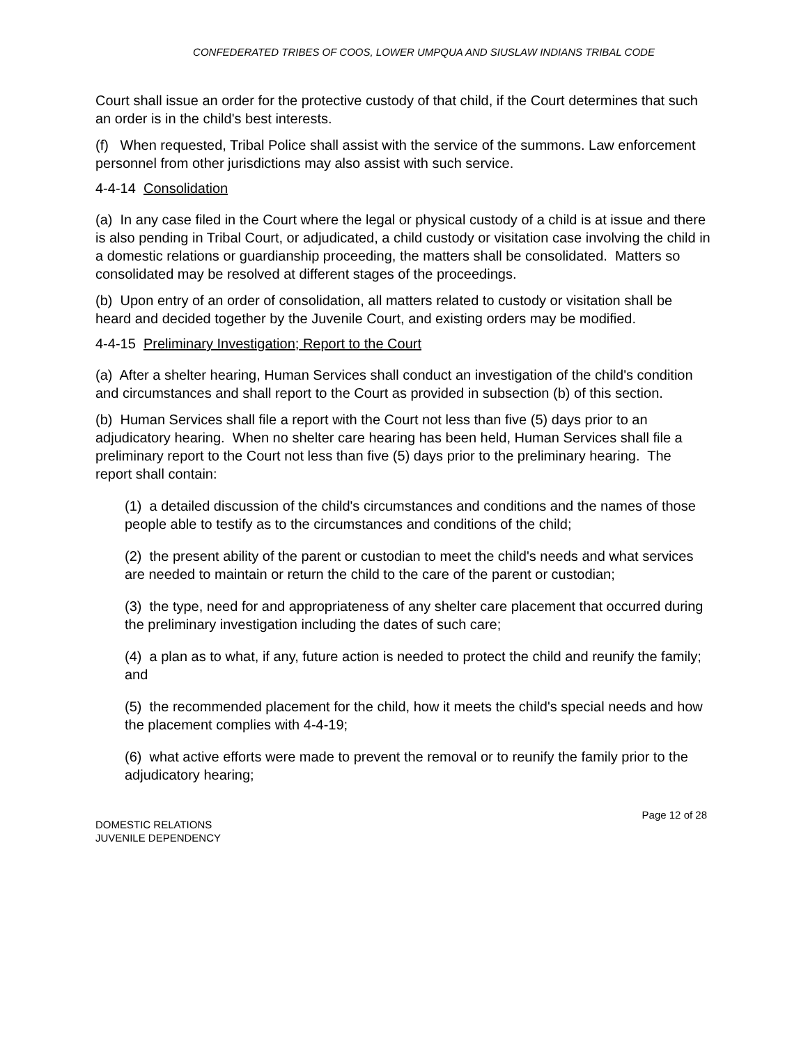CONFEDERATED TRIBES OF COOS, LOWER UMPQUA AND SIUSLAW INDIANS TRIBAL CODE
Court shall issue an order for the protective custody of that child, if the Court determines that such an order is in the child's best interests.
(f) When requested, Tribal Police shall assist with the service of the summons. Law enforcement personnel from other jurisdictions may also assist with such service.
4-4-14 Consolidation
(a) In any case filed in the Court where the legal or physical custody of a child is at issue and there is also pending in Tribal Court, or adjudicated, a child custody or visitation case involving the child in a domestic relations or guardianship proceeding, the matters shall be consolidated. Matters so consolidated may be resolved at different stages of the proceedings.
(b) Upon entry of an order of consolidation, all matters related to custody or visitation shall be heard and decided together by the Juvenile Court, and existing orders may be modified.
4-4-15 Preliminary Investigation; Report to the Court
(a) After a shelter hearing, Human Services shall conduct an investigation of the child's condition and circumstances and shall report to the Court as provided in subsection (b) of this section.
(b) Human Services shall file a report with the Court not less than five (5) days prior to an adjudicatory hearing. When no shelter care hearing has been held, Human Services shall file a preliminary report to the Court not less than five (5) days prior to the preliminary hearing. The report shall contain:
(1) a detailed discussion of the child's circumstances and conditions and the names of those people able to testify as to the circumstances and conditions of the child;
(2) the present ability of the parent or custodian to meet the child's needs and what services are needed to maintain or return the child to the care of the parent or custodian;
(3) the type, need for and appropriateness of any shelter care placement that occurred during the preliminary investigation including the dates of such care;
(4) a plan as to what, if any, future action is needed to protect the child and reunify the family; and
(5) the recommended placement for the child, how it meets the child's special needs and how the placement complies with 4-4-19;
(6) what active efforts were made to prevent the removal or to reunify the family prior to the adjudicatory hearing;
Page 12 of 28
DOMESTIC RELATIONS
JUVENILE DEPENDENCY